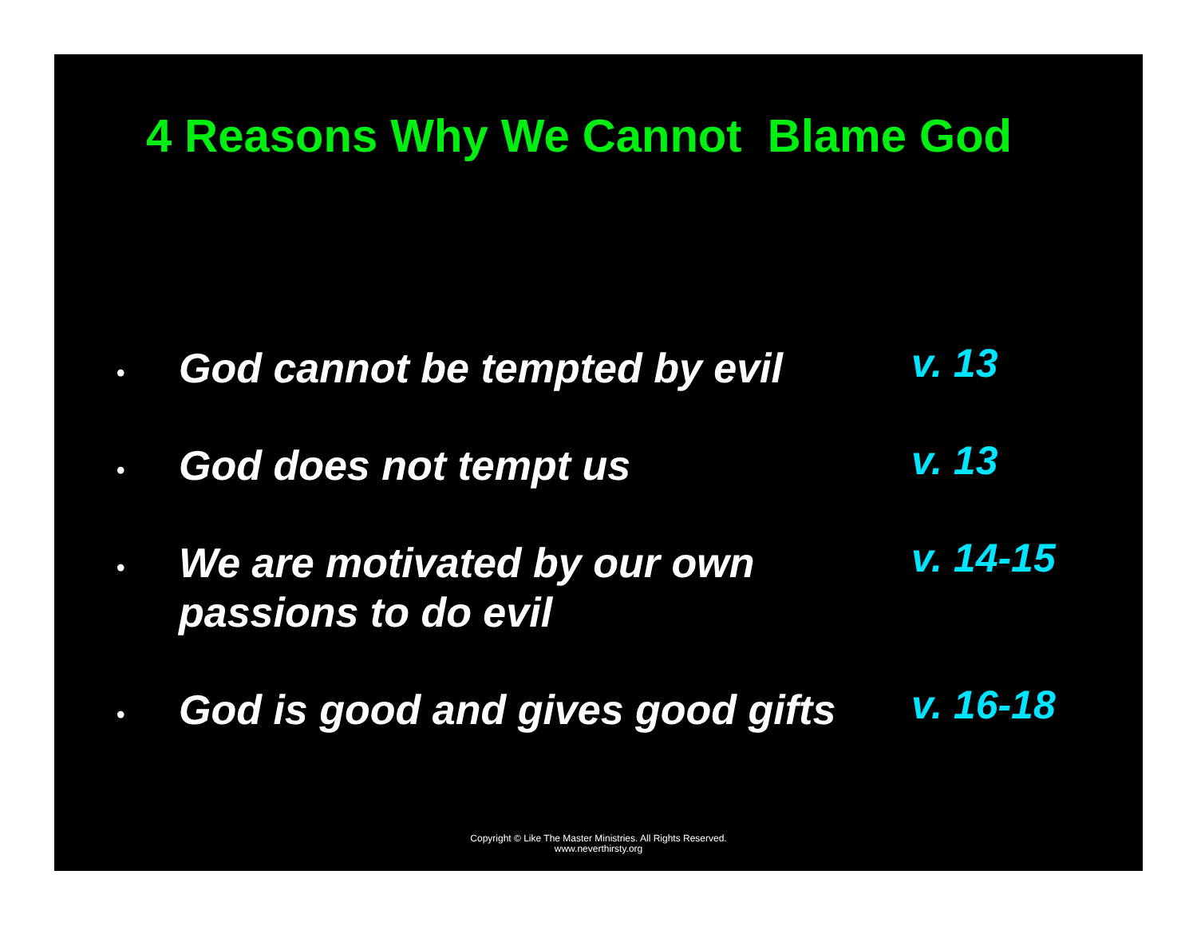4 Reasons Why We Cannot Blame God
•
God cannot be tempted by evil
v. 13
•
God does not tempt us
v. 13
•
We are motivated by our own passions to do evil
v. 14-15
•
God is good and gives good gifts
v. 16-18
Copyright © Like The Master Ministries. All Rights Reserved.
www.neverthirsty.org